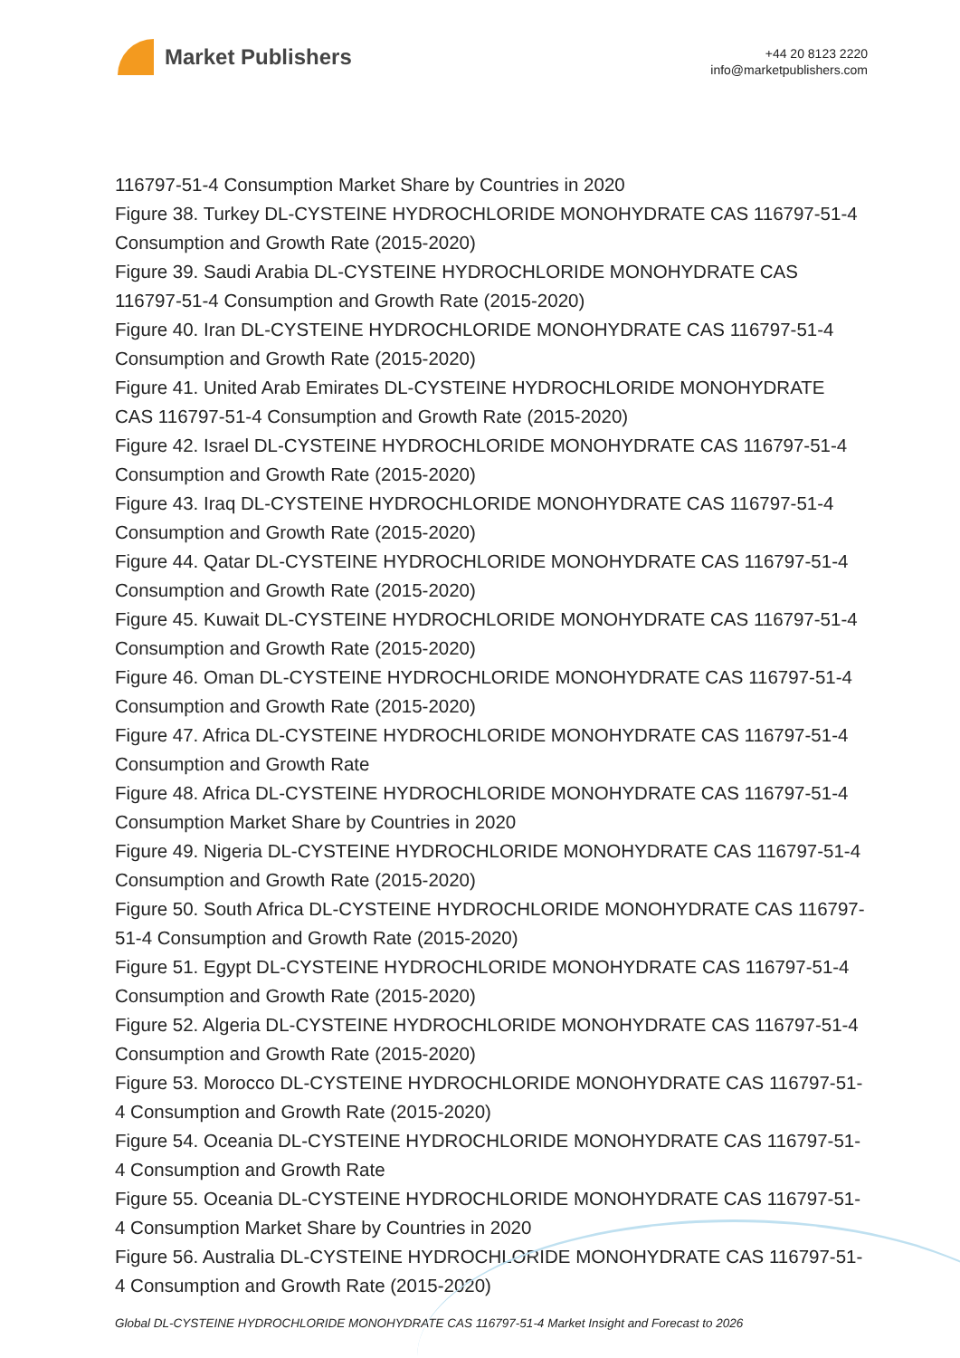Market Publishers
+44 20 8123 2220
info@marketpublishers.com
116797-51-4 Consumption Market Share by Countries in 2020
Figure 38. Turkey DL-CYSTEINE HYDROCHLORIDE MONOHYDRATE CAS 116797-51-4 Consumption and Growth Rate (2015-2020)
Figure 39. Saudi Arabia DL-CYSTEINE HYDROCHLORIDE MONOHYDRATE CAS 116797-51-4 Consumption and Growth Rate (2015-2020)
Figure 40. Iran DL-CYSTEINE HYDROCHLORIDE MONOHYDRATE CAS 116797-51-4 Consumption and Growth Rate (2015-2020)
Figure 41. United Arab Emirates DL-CYSTEINE HYDROCHLORIDE MONOHYDRATE CAS 116797-51-4 Consumption and Growth Rate (2015-2020)
Figure 42. Israel DL-CYSTEINE HYDROCHLORIDE MONOHYDRATE CAS 116797-51-4 Consumption and Growth Rate (2015-2020)
Figure 43. Iraq DL-CYSTEINE HYDROCHLORIDE MONOHYDRATE CAS 116797-51-4 Consumption and Growth Rate (2015-2020)
Figure 44. Qatar DL-CYSTEINE HYDROCHLORIDE MONOHYDRATE CAS 116797-51-4 Consumption and Growth Rate (2015-2020)
Figure 45. Kuwait DL-CYSTEINE HYDROCHLORIDE MONOHYDRATE CAS 116797-51-4 Consumption and Growth Rate (2015-2020)
Figure 46. Oman DL-CYSTEINE HYDROCHLORIDE MONOHYDRATE CAS 116797-51-4 Consumption and Growth Rate (2015-2020)
Figure 47. Africa DL-CYSTEINE HYDROCHLORIDE MONOHYDRATE CAS 116797-51-4 Consumption and Growth Rate
Figure 48. Africa DL-CYSTEINE HYDROCHLORIDE MONOHYDRATE CAS 116797-51-4 Consumption Market Share by Countries in 2020
Figure 49. Nigeria DL-CYSTEINE HYDROCHLORIDE MONOHYDRATE CAS 116797-51-4 Consumption and Growth Rate (2015-2020)
Figure 50. South Africa DL-CYSTEINE HYDROCHLORIDE MONOHYDRATE CAS 116797-51-4 Consumption and Growth Rate (2015-2020)
Figure 51. Egypt DL-CYSTEINE HYDROCHLORIDE MONOHYDRATE CAS 116797-51-4 Consumption and Growth Rate (2015-2020)
Figure 52. Algeria DL-CYSTEINE HYDROCHLORIDE MONOHYDRATE CAS 116797-51-4 Consumption and Growth Rate (2015-2020)
Figure 53. Morocco DL-CYSTEINE HYDROCHLORIDE MONOHYDRATE CAS 116797-51-4 Consumption and Growth Rate (2015-2020)
Figure 54. Oceania DL-CYSTEINE HYDROCHLORIDE MONOHYDRATE CAS 116797-51-4 Consumption and Growth Rate
Figure 55. Oceania DL-CYSTEINE HYDROCHLORIDE MONOHYDRATE CAS 116797-51-4 Consumption Market Share by Countries in 2020
Figure 56. Australia DL-CYSTEINE HYDROCHLORIDE MONOHYDRATE CAS 116797-51-4 Consumption and Growth Rate (2015-2020)
Global DL-CYSTEINE HYDROCHLORIDE MONOHYDRATE CAS 116797-51-4 Market Insight and Forecast to 2026